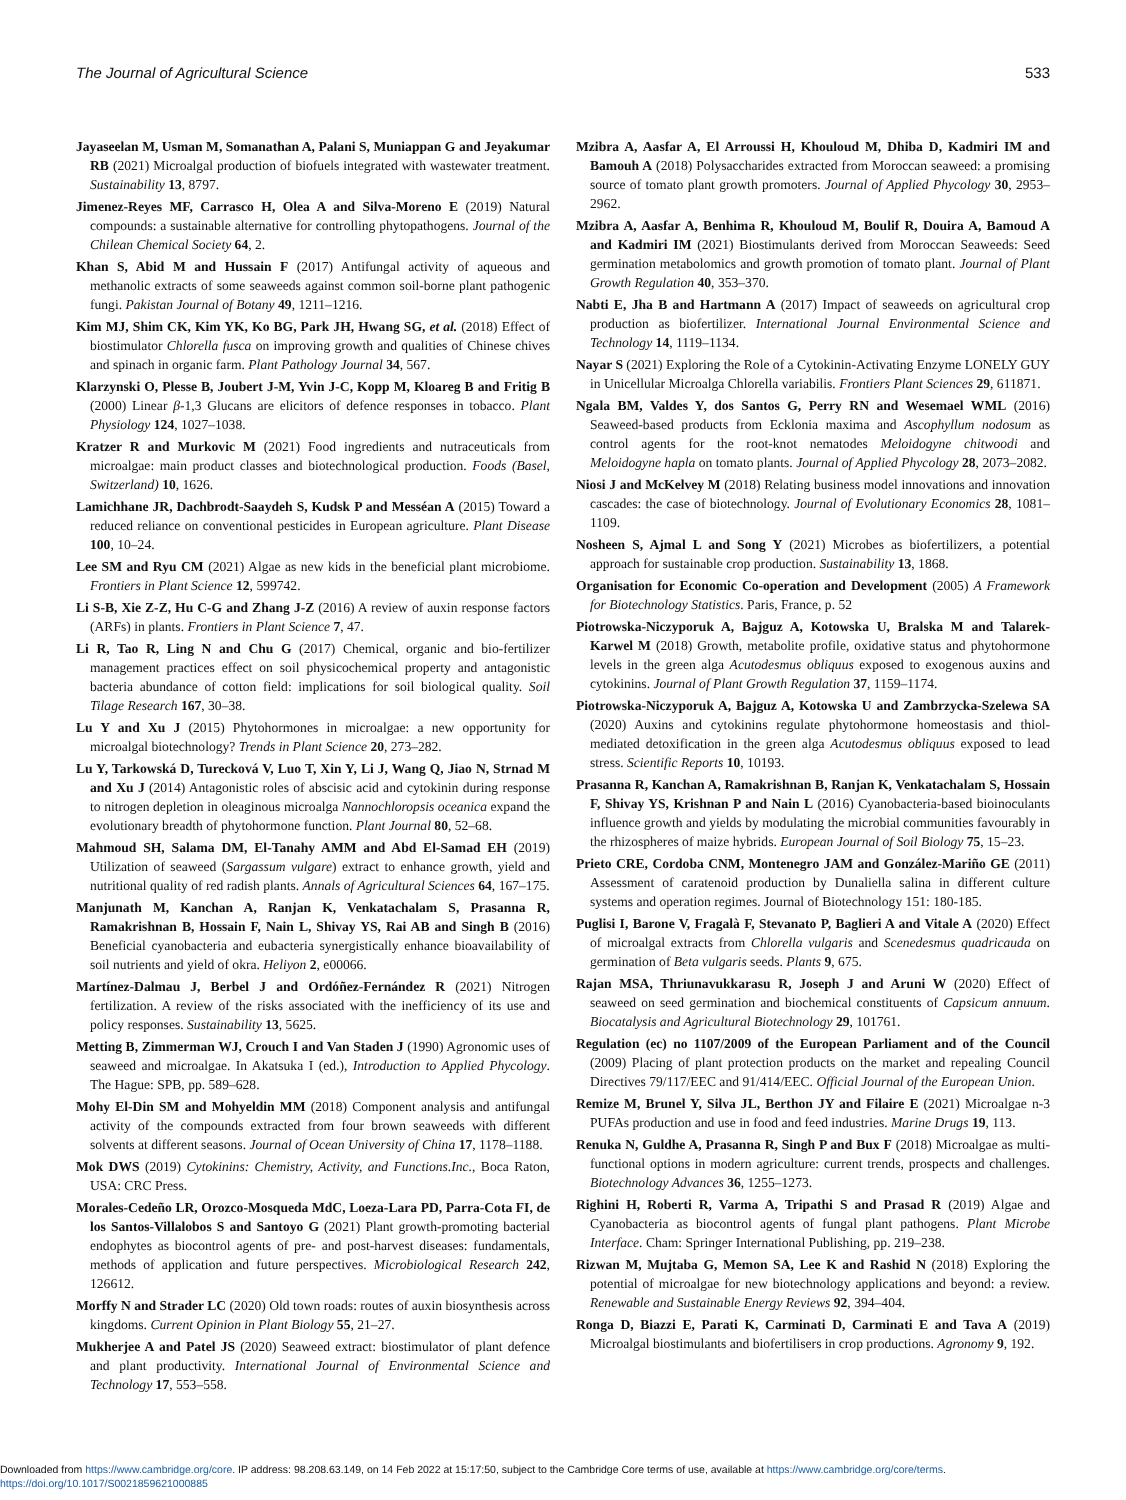The Journal of Agricultural Science 533
Jayaseelan M, Usman M, Somanathan A, Palani S, Muniappan G and Jeyakumar RB (2021) Microalgal production of biofuels integrated with wastewater treatment. Sustainability 13, 8797.
Jimenez-Reyes MF, Carrasco H, Olea A and Silva-Moreno E (2019) Natural compounds: a sustainable alternative for controlling phytopathogens. Journal of the Chilean Chemical Society 64, 2.
Khan S, Abid M and Hussain F (2017) Antifungal activity of aqueous and methanolic extracts of some seaweeds against common soil-borne plant pathogenic fungi. Pakistan Journal of Botany 49, 1211–1216.
Kim MJ, Shim CK, Kim YK, Ko BG, Park JH, Hwang SG, et al. (2018) Effect of biostimulator Chlorella fusca on improving growth and qualities of Chinese chives and spinach in organic farm. Plant Pathology Journal 34, 567.
Klarzynski O, Plesse B, Joubert J-M, Yvin J-C, Kopp M, Kloareg B and Fritig B (2000) Linear β-1,3 Glucans are elicitors of defence responses in tobacco. Plant Physiology 124, 1027–1038.
Kratzer R and Murkovic M (2021) Food ingredients and nutraceuticals from microalgae: main product classes and biotechnological production. Foods (Basel, Switzerland) 10, 1626.
Lamichhane JR, Dachbrodt-Saaydeh S, Kudsk P and Messéan A (2015) Toward a reduced reliance on conventional pesticides in European agriculture. Plant Disease 100, 10–24.
Lee SM and Ryu CM (2021) Algae as new kids in the beneficial plant microbiome. Frontiers in Plant Science 12, 599742.
Li S-B, Xie Z-Z, Hu C-G and Zhang J-Z (2016) A review of auxin response factors (ARFs) in plants. Frontiers in Plant Science 7, 47.
Li R, Tao R, Ling N and Chu G (2017) Chemical, organic and bio-fertilizer management practices effect on soil physicochemical property and antagonistic bacteria abundance of cotton field: implications for soil biological quality. Soil Tilage Research 167, 30–38.
Lu Y and Xu J (2015) Phytohormones in microalgae: a new opportunity for microalgal biotechnology? Trends in Plant Science 20, 273–282.
Lu Y, Tarkowská D, Turecková V, Luo T, Xin Y, Li J, Wang Q, Jiao N, Strnad M and Xu J (2014) Antagonistic roles of abscisic acid and cytokinin during response to nitrogen depletion in oleaginous microalga Nannochloropsis oceanica expand the evolutionary breadth of phytohormone function. Plant Journal 80, 52–68.
Mahmoud SH, Salama DM, El-Tanahy AMM and Abd El-Samad EH (2019) Utilization of seaweed (Sargassum vulgare) extract to enhance growth, yield and nutritional quality of red radish plants. Annals of Agricultural Sciences 64, 167–175.
Manjunath M, Kanchan A, Ranjan K, Venkatachalam S, Prasanna R, Ramakrishnan B, Hossain F, Nain L, Shivay YS, Rai AB and Singh B (2016) Beneficial cyanobacteria and eubacteria synergistically enhance bioavailability of soil nutrients and yield of okra. Heliyon 2, e00066.
Martínez-Dalmau J, Berbel J and Ordóñez-Fernández R (2021) Nitrogen fertilization. A review of the risks associated with the inefficiency of its use and policy responses. Sustainability 13, 5625.
Metting B, Zimmerman WJ, Crouch I and Van Staden J (1990) Agronomic uses of seaweed and microalgae. In Akatsuka I (ed.), Introduction to Applied Phycology. The Hague: SPB, pp. 589–628.
Mohy El-Din SM and Mohyeldin MM (2018) Component analysis and antifungal activity of the compounds extracted from four brown seaweeds with different solvents at different seasons. Journal of Ocean University of China 17, 1178–1188.
Mok DWS (2019) Cytokinins: Chemistry, Activity, and Functions.Inc., Boca Raton, USA: CRC Press.
Morales-Cedeño LR, Orozco-Mosqueda MdC, Loeza-Lara PD, Parra-Cota FI, de los Santos-Villalobos S and Santoyo G (2021) Plant growth-promoting bacterial endophytes as biocontrol agents of pre- and post-harvest diseases: fundamentals, methods of application and future perspectives. Microbiological Research 242, 126612.
Morffy N and Strader LC (2020) Old town roads: routes of auxin biosynthesis across kingdoms. Current Opinion in Plant Biology 55, 21–27.
Mukherjee A and Patel JS (2020) Seaweed extract: biostimulator of plant defence and plant productivity. International Journal of Environmental Science and Technology 17, 553–558.
Mzibra A, Aasfar A, El Arroussi H, Khouloud M, Dhiba D, Kadmiri IM and Bamouh A (2018) Polysaccharides extracted from Moroccan seaweed: a promising source of tomato plant growth promoters. Journal of Applied Phycology 30, 2953–2962.
Mzibra A, Aasfar A, Benhima R, Khouloud M, Boulif R, Douira A, Bamoud A and Kadmiri IM (2021) Biostimulants derived from Moroccan Seaweeds: Seed germination metabolomics and growth promotion of tomato plant. Journal of Plant Growth Regulation 40, 353–370.
Nabti E, Jha B and Hartmann A (2017) Impact of seaweeds on agricultural crop production as biofertilizer. International Journal Environmental Science and Technology 14, 1119–1134.
Nayar S (2021) Exploring the Role of a Cytokinin-Activating Enzyme LONELY GUY in Unicellular Microalga Chlorella variabilis. Frontiers Plant Sciences 29, 611871.
Ngala BM, Valdes Y, dos Santos G, Perry RN and Wesemael WML (2016) Seaweed-based products from Ecklonia maxima and Ascophyllum nodosum as control agents for the root-knot nematodes Meloidogyne chitwoodi and Meloidogyne hapla on tomato plants. Journal of Applied Phycology 28, 2073–2082.
Niosi J and McKelvey M (2018) Relating business model innovations and innovation cascades: the case of biotechnology. Journal of Evolutionary Economics 28, 1081–1109.
Nosheen S, Ajmal L and Song Y (2021) Microbes as biofertilizers, a potential approach for sustainable crop production. Sustainability 13, 1868.
Organisation for Economic Co-operation and Development (2005) A Framework for Biotechnology Statistics. Paris, France, p. 52
Piotrowska-Niczyporuk A, Bajguz A, Kotowska U, Bralska M and Talarek-Karwel M (2018) Growth, metabolite profile, oxidative status and phytohormone levels in the green alga Acutodesmus obliquus exposed to exogenous auxins and cytokinins. Journal of Plant Growth Regulation 37, 1159–1174.
Piotrowska-Niczyporuk A, Bajguz A, Kotowska U and Zambrzycka-Szelewa SA (2020) Auxins and cytokinins regulate phytohormone homeostasis and thiol-mediated detoxification in the green alga Acutodesmus obliquus exposed to lead stress. Scientific Reports 10, 10193.
Prasanna R, Kanchan A, Ramakrishnan B, Ranjan K, Venkatachalam S, Hossain F, Shivay YS, Krishnan P and Nain L (2016) Cyanobacteria-based bioinoculants influence growth and yields by modulating the microbial communities favourably in the rhizospheres of maize hybrids. European Journal of Soil Biology 75, 15–23.
Prieto CRE, Cordoba CNM, Montenegro JAM and González-Mariño GE (2011) Assessment of caratenoid production by Dunaliella salina in different culture systems and operation regimes. Journal of Biotechnology 151: 180-185.
Puglisi I, Barone V, Fragalà F, Stevanato P, Baglieri A and Vitale A (2020) Effect of microalgal extracts from Chlorella vulgaris and Scenedesmus quadricauda on germination of Beta vulgaris seeds. Plants 9, 675.
Rajan MSA, Thriunavukkarasu R, Joseph J and Aruni W (2020) Effect of seaweed on seed germination and biochemical constituents of Capsicum annuum. Biocatalysis and Agricultural Biotechnology 29, 101761.
Regulation (ec) no 1107/2009 of the European Parliament and of the Council (2009) Placing of plant protection products on the market and repealing Council Directives 79/117/EEC and 91/414/EEC. Official Journal of the European Union.
Remize M, Brunel Y, Silva JL, Berthon JY and Filaire E (2021) Microalgae n-3 PUFAs production and use in food and feed industries. Marine Drugs 19, 113.
Renuka N, Guldhe A, Prasanna R, Singh P and Bux F (2018) Microalgae as multi-functional options in modern agriculture: current trends, prospects and challenges. Biotechnology Advances 36, 1255–1273.
Righini H, Roberti R, Varma A, Tripathi S and Prasad R (2019) Algae and Cyanobacteria as biocontrol agents of fungal plant pathogens. Plant Microbe Interface. Cham: Springer International Publishing, pp. 219–238.
Rizwan M, Mujtaba G, Memon SA, Lee K and Rashid N (2018) Exploring the potential of microalgae for new biotechnology applications and beyond: a review. Renewable and Sustainable Energy Reviews 92, 394–404.
Ronga D, Biazzi E, Parati K, Carminati D, Carminati E and Tava A (2019) Microalgal biostimulants and biofertilisers in crop productions. Agronomy 9, 192.
Downloaded from https://www.cambridge.org/core. IP address: 98.208.63.149, on 14 Feb 2022 at 15:17:50, subject to the Cambridge Core terms of use, available at https://www.cambridge.org/core/terms.
https://doi.org/10.1017/S0021859621000885